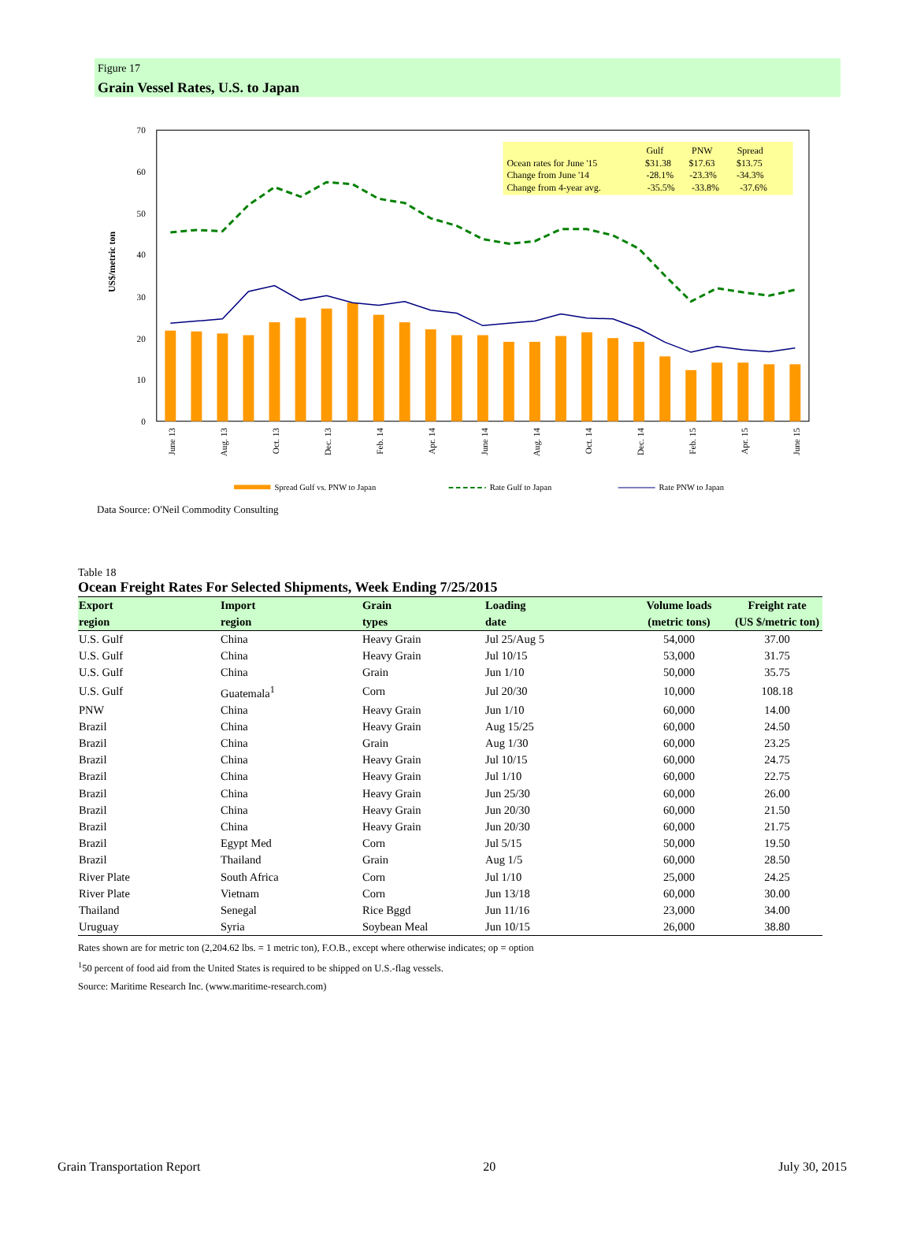Figure 17
Grain Vessel Rates, U.S. to Japan
0
10
20
30
40
50
60
70
US$/metric ton
Gulf
PNW
Spread
Ocean rates for June '15
$31.38
$17.63
$13.75
Change from June '14
-28.1%
-23.3%
-34.3%
Change from 4-year avg.
-35.5%
-33.8%
-37.6%
June 13
Aug. 13
Oct. 13
Dec. 13
Feb. 14
Apr. 14
June 14
Aug. 14
Oct. 14
Dec. 14
Feb. 15
Apr. 15
June 15
Spread Gulf vs. PNW to Japan
Rate Gulf to Japan
Rate PNW to Japan
Data Source: O'Neil Commodity Consulting
Table 18
Ocean Freight Rates For Selected Shipments, Week Ending 7/25/2015
| Export region | Import region | Grain types | Loading date | Volume loads (metric tons) | Freight rate (US $/metric ton) |
| --- | --- | --- | --- | --- | --- |
| U.S. Gulf | China | Heavy Grain | Jul 25/Aug 5 | 54,000 | 37.00 |
| U.S. Gulf | China | Heavy Grain | Jul 10/15 | 53,000 | 31.75 |
| U.S. Gulf | China | Grain | Jun 1/10 | 50,000 | 35.75 |
| U.S. Gulf | Guatemala<sup>1</sup> | Corn | Jul 20/30 | 10,000 | 108.18 |
| PNW | China | Heavy Grain | Jun 1/10 | 60,000 | 14.00 |
| Brazil | China | Heavy Grain | Aug 15/25 | 60,000 | 24.50 |
| Brazil | China | Grain | Aug 1/30 | 60,000 | 23.25 |
| Brazil | China | Heavy Grain | Jul 10/15 | 60,000 | 24.75 |
| Brazil | China | Heavy Grain | Jul 1/10 | 60,000 | 22.75 |
| Brazil | China | Heavy Grain | Jun 25/30 | 60,000 | 26.00 |
| Brazil | China | Heavy Grain | Jun 20/30 | 60,000 | 21.50 |
| Brazil | China | Heavy Grain | Jun 20/30 | 60,000 | 21.75 |
| Brazil | Egypt Med | Corn | Jul 5/15 | 50,000 | 19.50 |
| Brazil | Thailand | Grain | Aug 1/5 | 60,000 | 28.50 |
| River Plate | South Africa | Corn | Jul 1/10 | 25,000 | 24.25 |
| River Plate | Vietnam | Corn | Jun 13/18 | 60,000 | 30.00 |
| Thailand | Senegal | Rice Bggd | Jun 11/16 | 23,000 | 34.00 |
| Uruguay | Syria | Soybean Meal | Jun 10/15 | 26,000 | 38.80 |
Rates shown are for metric ton (2,204.62 lbs. = 1 metric ton), F.O.B., except where otherwise indicates; op = option
<sup>1</sup> 50 percent of food aid from the United States is required to be shipped on U.S.-flag vessels.
Source: Maritime Research Inc. (www.maritime-research.com)
Grain Transportation Report 20 July 30, 2015